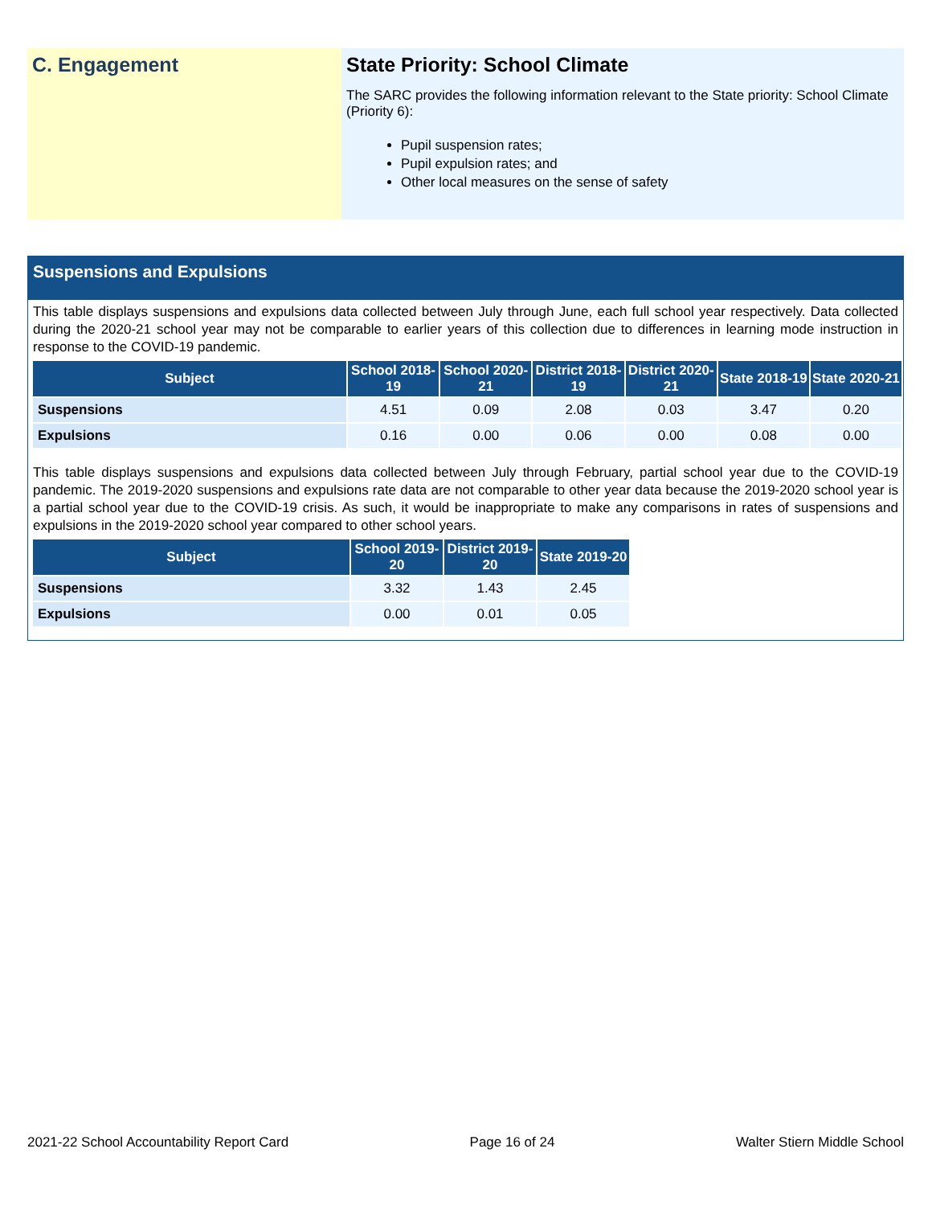C. Engagement State Priority: School Climate
The SARC provides the following information relevant to the State priority: School Climate (Priority 6):
Pupil suspension rates;
Pupil expulsion rates; and
Other local measures on the sense of safety
Suspensions and Expulsions
This table displays suspensions and expulsions data collected between July through June, each full school year respectively. Data collected during the 2020-21 school year may not be comparable to earlier years of this collection due to differences in learning mode instruction in response to the COVID-19 pandemic.
| Subject | School 2018-19 | School 2020-21 | District 2018-19 | District 2020-21 | State 2018-19 | State 2020-21 |
| --- | --- | --- | --- | --- | --- | --- |
| Suspensions | 4.51 | 0.09 | 2.08 | 0.03 | 3.47 | 0.20 |
| Expulsions | 0.16 | 0.00 | 0.06 | 0.00 | 0.08 | 0.00 |
This table displays suspensions and expulsions data collected between July through February, partial school year due to the COVID-19 pandemic. The 2019-2020 suspensions and expulsions rate data are not comparable to other year data because the 2019-2020 school year is a partial school year due to the COVID-19 crisis. As such, it would be inappropriate to make any comparisons in rates of suspensions and expulsions in the 2019-2020 school year compared to other school years.
| Subject | School 2019-20 | District 2019-20 | State 2019-20 |
| --- | --- | --- | --- |
| Suspensions | 3.32 | 1.43 | 2.45 |
| Expulsions | 0.00 | 0.01 | 0.05 |
2021-22 School Accountability Report Card Page 16 of 24 Walter Stiern Middle School